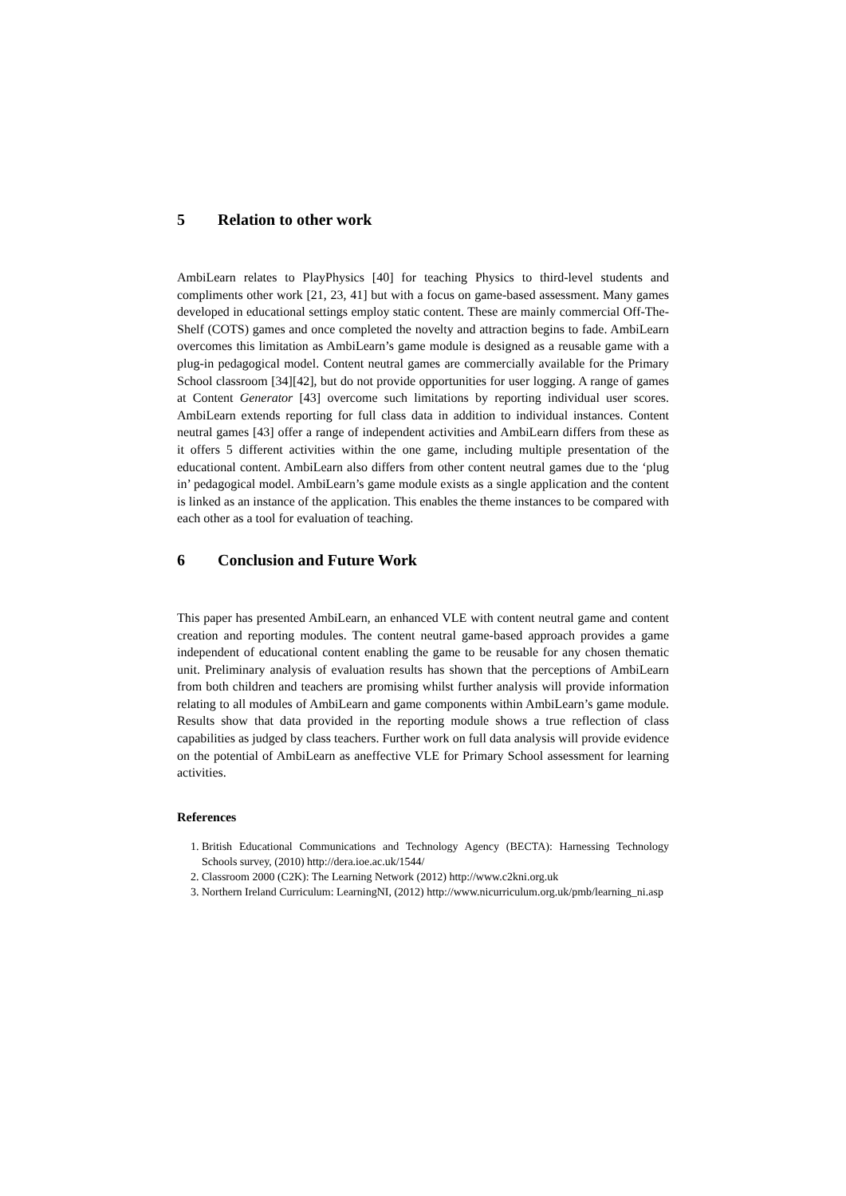5 Relation to other work
AmbiLearn relates to PlayPhysics [40] for teaching Physics to third-level students and compliments other work [21, 23, 41] but with a focus on game-based assessment. Many games developed in educational settings employ static content. These are mainly commercial Off-The-Shelf (COTS) games and once completed the novelty and attraction begins to fade. AmbiLearn overcomes this limitation as AmbiLearn’s game module is designed as a reusable game with a plug-in pedagogical model. Content neutral games are commercially available for the Primary School classroom [34][42], but do not provide opportunities for user logging. A range of games at Content Generator [43] overcome such limitations by reporting individual user scores. AmbiLearn extends reporting for full class data in addition to individual instances. Content neutral games [43] offer a range of independent activities and AmbiLearn differs from these as it offers 5 different activities within the one game, including multiple presentation of the educational content. AmbiLearn also differs from other content neutral games due to the ‘plug in’ pedagogical model. AmbiLearn’s game module exists as a single application and the content is linked as an instance of the application. This enables the theme instances to be compared with each other as a tool for evaluation of teaching.
6 Conclusion and Future Work
This paper has presented AmbiLearn, an enhanced VLE with content neutral game and content creation and reporting modules. The content neutral game-based approach provides a game independent of educational content enabling the game to be reusable for any chosen thematic unit. Preliminary analysis of evaluation results has shown that the perceptions of AmbiLearn from both children and teachers are promising whilst further analysis will provide information relating to all modules of AmbiLearn and game components within AmbiLearn’s game module. Results show that data provided in the reporting module shows a true reflection of class capabilities as judged by class teachers. Further work on full data analysis will provide evidence on the potential of AmbiLearn as aneffective VLE for Primary School assessment for learning activities.
References
1. British Educational Communications and Technology Agency (BECTA): Harnessing Technology Schools survey, (2010) http://dera.ioe.ac.uk/1544/
2. Classroom 2000 (C2K): The Learning Network (2012) http://www.c2kni.org.uk
3. Northern Ireland Curriculum: LearningNI, (2012) http://www.nicurriculum.org.uk/pmb/learning_ni.asp